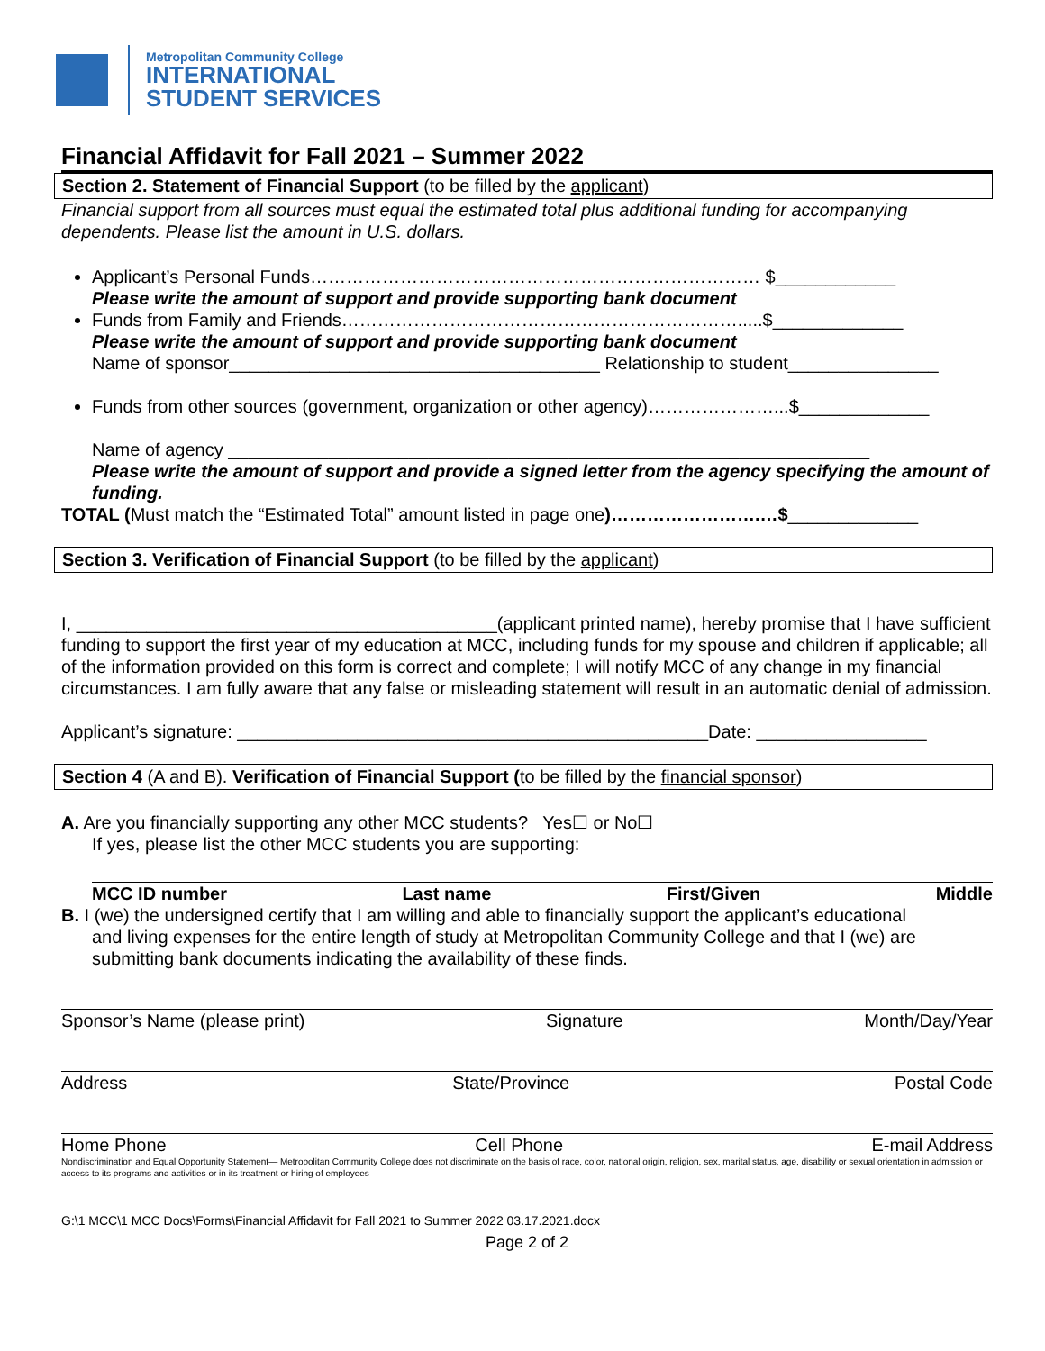Metropolitan Community College
INTERNATIONAL
STUDENT SERVICES
Financial Affidavit for Fall 2021 – Summer 2022
Section 2. Statement of Financial Support (to be filled by the applicant)
Financial support from all sources must equal the estimated total plus additional funding for accompanying dependents. Please list the amount in U.S. dollars.
Applicant’s Personal Funds………………………………………………………………… $____________
Please write the amount of support and provide supporting bank document
Funds from Family and Friends………………………………………………………….....$_____________
Please write the amount of support and provide supporting bank document
Name of sponsor_____________________________________ Relationship to student_______________
Funds from other sources (government, organization or other agency)…………………...$_____________
Name of agency ________________________________________________________________
Please write the amount of support and provide a signed letter from the agency specifying the amount of funding.
TOTAL (Must match the “Estimated Total” amount listed in page one)…………………….…$_____________
Section 3. Verification of Financial Support (to be filled by the applicant)
I, __________________________________________(applicant printed name), hereby promise that I have sufficient funding to support the first year of my education at MCC, including funds for my spouse and children if applicable; all of the information provided on this form is correct and complete; I will notify MCC of any change in my financial circumstances. I am fully aware that any false or misleading statement will result in an automatic denial of admission.
Applicant’s signature: _______________________________________________Date: _________________
Section 4 (A and B). Verification of Financial Support (to be filled by the financial sponsor)
A. Are you financially supporting any other MCC students? Yes☐ or No☐
If yes, please list the other MCC students you are supporting:
MCC ID number Last name First/Given Middle
B. I (we) the undersigned certify that I am willing and able to financially support the applicant’s educational
and living expenses for the entire length of study at Metropolitan Community College and that I (we) are submitting bank documents indicating the availability of these finds.
Sponsor’s Name (please print) Signature Month/Day/Year
Address State/Province Postal Code
Home Phone Cell Phone E-mail Address
Nondiscrimination and Equal Opportunity Statement— Metropolitan Community College does not discriminate on the basis of race, color, national origin, religion, sex, marital status, age, disability or sexual orientation in admission or access to its programs and activities or in its treatment or hiring of employees
G:\1 MCC\1 MCC Docs\Forms\Financial Affidavit for Fall 2021 to Summer 2022 03.17.2021.docx
Page 2 of 2